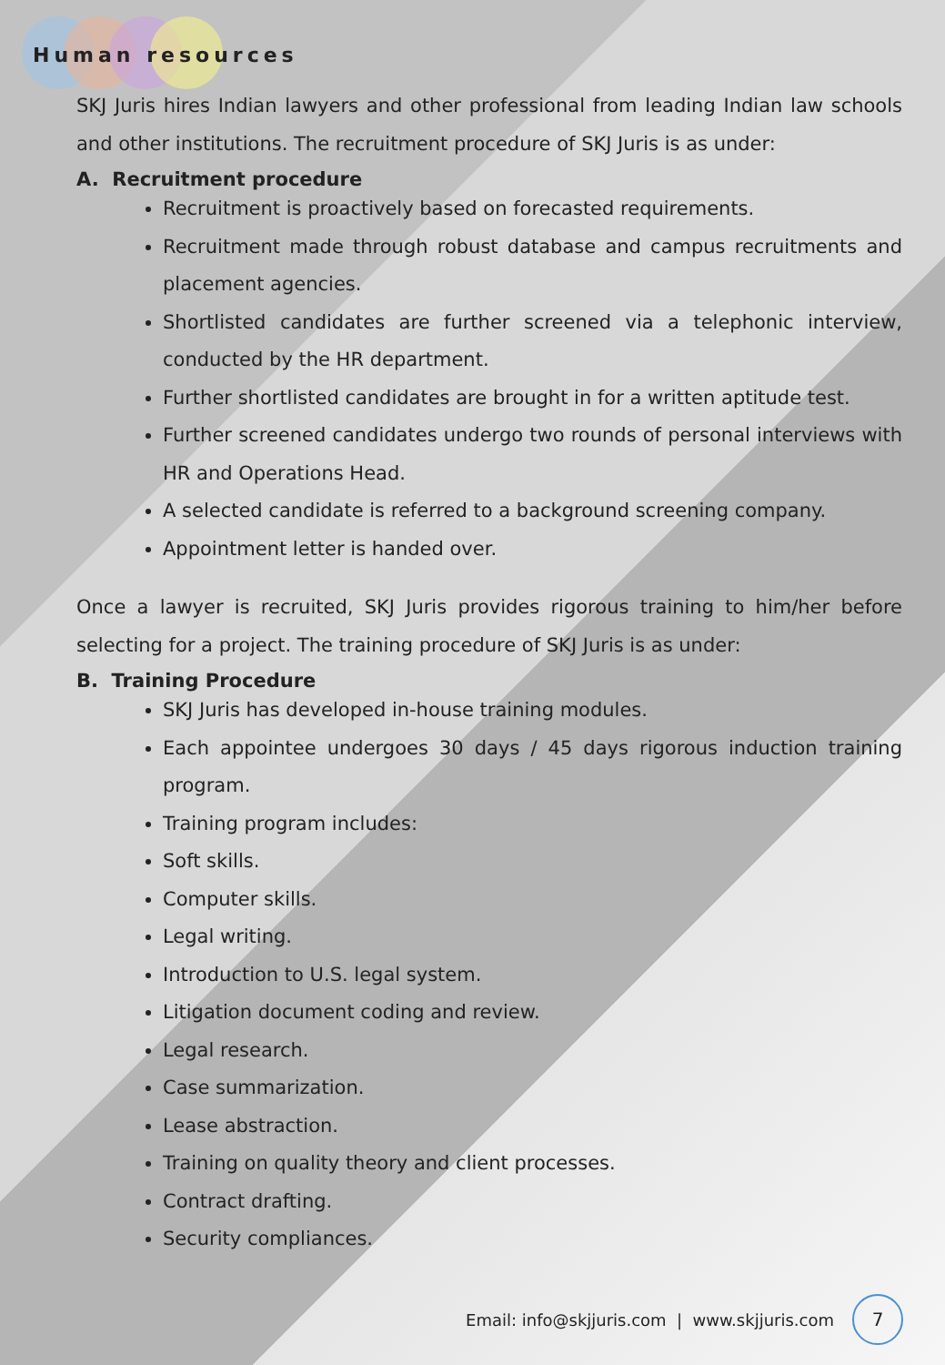Human resources
SKJ Juris hires Indian lawyers and other professional from leading Indian law schools and other institutions. The recruitment procedure of SKJ Juris is as under:
A. Recruitment procedure
Recruitment is proactively based on forecasted requirements.
Recruitment made through robust database and campus recruitments and placement agencies.
Shortlisted candidates are further screened via a telephonic interview, conducted by the HR department.
Further shortlisted candidates are brought in for a written aptitude test.
Further screened candidates undergo two rounds of personal interviews with HR and Operations Head.
A selected candidate is referred to a background screening company.
Appointment letter is handed over.
Once a lawyer is recruited, SKJ Juris provides rigorous training to him/her before selecting for a project. The training procedure of SKJ Juris is as under:
B. Training Procedure
SKJ Juris has developed in-house training modules.
Each appointee undergoes 30 days / 45 days rigorous induction training program.
Training program includes:
Soft skills.
Computer skills.
Legal writing.
Introduction to U.S. legal system.
Litigation document coding and review.
Legal research.
Case summarization.
Lease abstraction.
Training on quality theory and client processes.
Contract drafting.
Security compliances.
Email: info@skjjuris.com | www.skjjuris.com 7